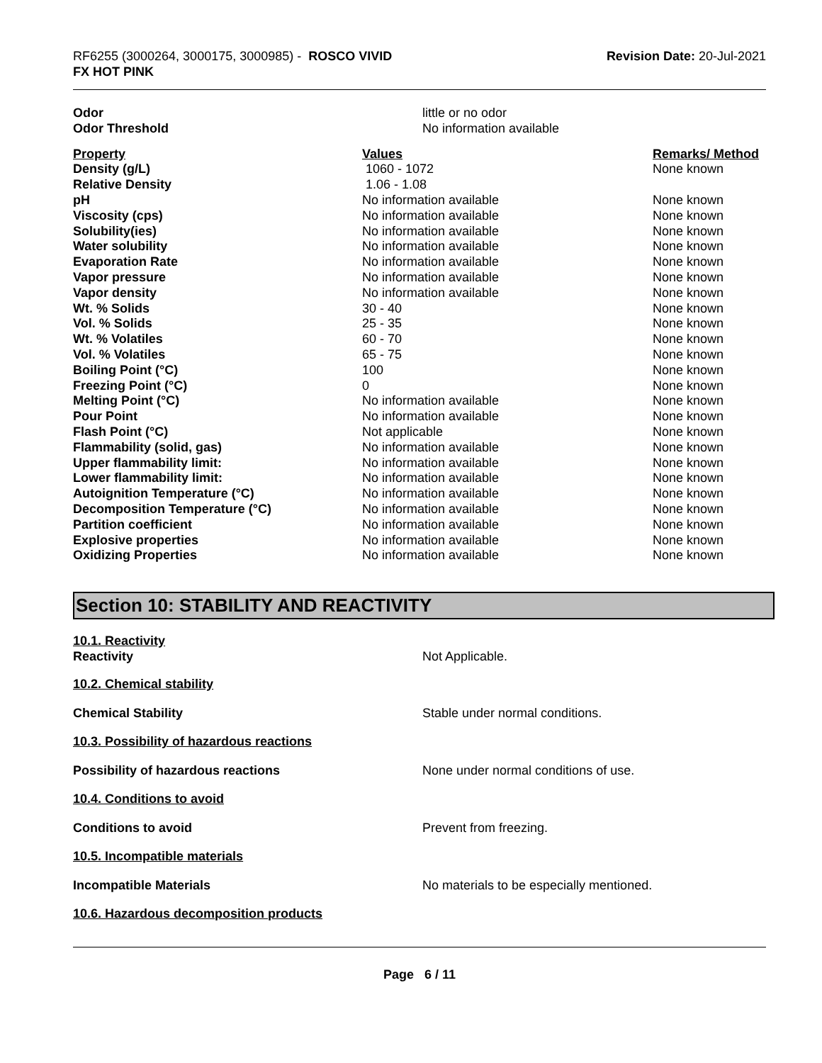RF6255 (3000264, 3000175, 3000985) - ROSCO VIVID
FX HOT PINK
Revision Date: 20-Jul-2021
| Odor | little or no odor |
| Odor Threshold | No information available |
| Property | Values | Remarks/ Method |
| --- | --- | --- |
| Density (g/L) | 1060 - 1072 | None known |
| Relative Density | 1.06 - 1.08 | |
| pH | No information available | None known |
| Viscosity (cps) | No information available | None known |
| Solubility(ies) | No information available | None known |
| Water solubility | No information available | None known |
| Evaporation Rate | No information available | None known |
| Vapor pressure | No information available | None known |
| Vapor density | No information available | None known |
| Wt. % Solids | 30 - 40 | None known |
| Vol. % Solids | 25 - 35 | None known |
| Wt. % Volatiles | 60 - 70 | None known |
| Vol. % Volatiles | 65 - 75 | None known |
| Boiling Point (°C) | 100 | None known |
| Freezing Point (°C) | 0 | None known |
| Melting Point (°C) | No information available | None known |
| Pour Point | No information available | None known |
| Flash Point (°C) | Not applicable | None known |
| Flammability (solid, gas) | No information available | None known |
| Upper flammability limit: | No information available | None known |
| Lower flammability limit: | No information available | None known |
| Autoignition Temperature (°C) | No information available | None known |
| Decomposition Temperature (°C) | No information available | None known |
| Partition coefficient | No information available | None known |
| Explosive properties | No information available | None known |
| Oxidizing Properties | No information available | None known |
Section 10: STABILITY AND REACTIVITY
10.1. Reactivity
Reactivity Not Applicable.
10.2. Chemical stability
Chemical Stability Stable under normal conditions.
10.3. Possibility of hazardous reactions
Possibility of hazardous reactions None under normal conditions of use.
10.4. Conditions to avoid
Conditions to avoid Prevent from freezing.
10.5. Incompatible materials
Incompatible Materials No materials to be especially mentioned.
10.6. Hazardous decomposition products
Page 6 / 11